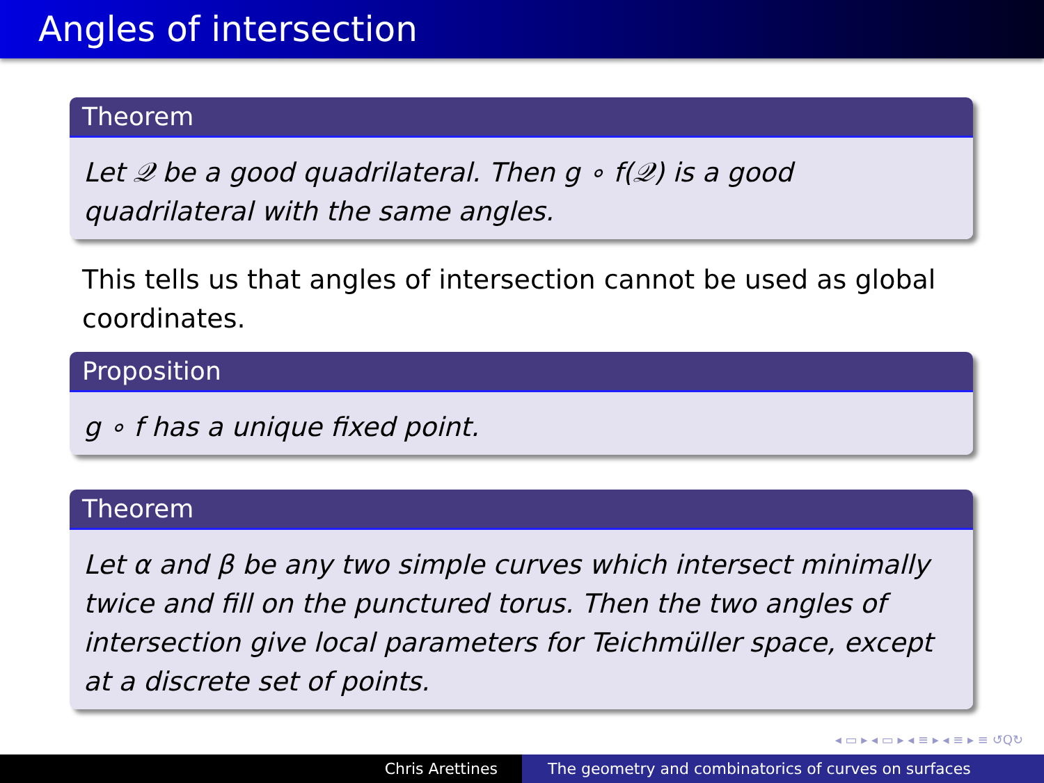Angles of intersection
Theorem
Let 𝒬 be a good quadrilateral. Then g ∘ f(𝒬) is a good quadrilateral with the same angles.
This tells us that angles of intersection cannot be used as global coordinates.
Proposition
g ∘ f has a unique fixed point.
Theorem
Let α and β be any two simple curves which intersect minimally twice and fill on the punctured torus. Then the two angles of intersection give local parameters for Teichmüller space, except at a discrete set of points.
◂ ▭ ▸ ◂ ▭ ▸ ◂ ≡ ▸ ◂ ≡ ▸ ≡ ↺Q↻
Chris Arettines The geometry and combinatorics of curves on surfaces